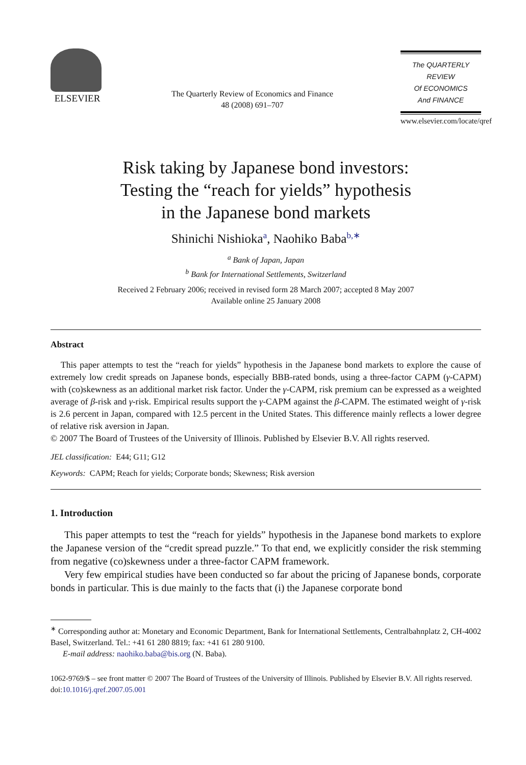ELSEVIER
The Quarterly Review of Economics and Finance
48 (2008) 691–707
The QUARTERLY REVIEW
Of ECONOMICS
And FINANCE
www.elsevier.com/locate/qref
Risk taking by Japanese bond investors:
Testing the “reach for yields” hypothesis
in the Japanese bond markets
Shinichi Nishioka<sup>a</sup>, Naohiko Baba<sup>b,∗</sup>
<sup>a</sup> Bank of Japan, Japan
<sup>b</sup> Bank for International Settlements, Switzerland
Received 2 February 2006; received in revised form 28 March 2007; accepted 8 May 2007
Available online 25 January 2008
Abstract
This paper attempts to test the “reach for yields” hypothesis in the Japanese bond markets to explore the cause of extremely low credit spreads on Japanese bonds, especially BBB-rated bonds, using a three-factor CAPM (γ-CAPM) with (co)skewness as an additional market risk factor. Under the γ-CAPM, risk premium can be expressed as a weighted average of β-risk and γ-risk. Empirical results support the γ-CAPM against the β-CAPM. The estimated weight of γ-risk is 2.6 percent in Japan, compared with 12.5 percent in the United States. This difference mainly reflects a lower degree of relative risk aversion in Japan.
© 2007 The Board of Trustees of the University of Illinois. Published by Elsevier B.V. All rights reserved.
JEL classification: E44; G11; G12
Keywords: CAPM; Reach for yields; Corporate bonds; Skewness; Risk aversion
1. Introduction
This paper attempts to test the “reach for yields” hypothesis in the Japanese bond markets to explore the Japanese version of the “credit spread puzzle.” To that end, we explicitly consider the risk stemming from negative (co)skewness under a three-factor CAPM framework.
Very few empirical studies have been conducted so far about the pricing of Japanese bonds, corporate bonds in particular. This is due mainly to the facts that (i) the Japanese corporate bond
<sup>∗</sup> Corresponding author at: Monetary and Economic Department, Bank for International Settlements, Centralbahnplatz 2, CH-4002 Basel, Switzerland. Tel.: +41 61 280 8819; fax: +41 61 280 9100.
E-mail address: naohiko.baba@bis.org (N. Baba).
1062-9769/$ – see front matter © 2007 The Board of Trustees of the University of Illinois. Published by Elsevier B.V. All rights reserved.
doi:10.1016/j.qref.2007.05.001